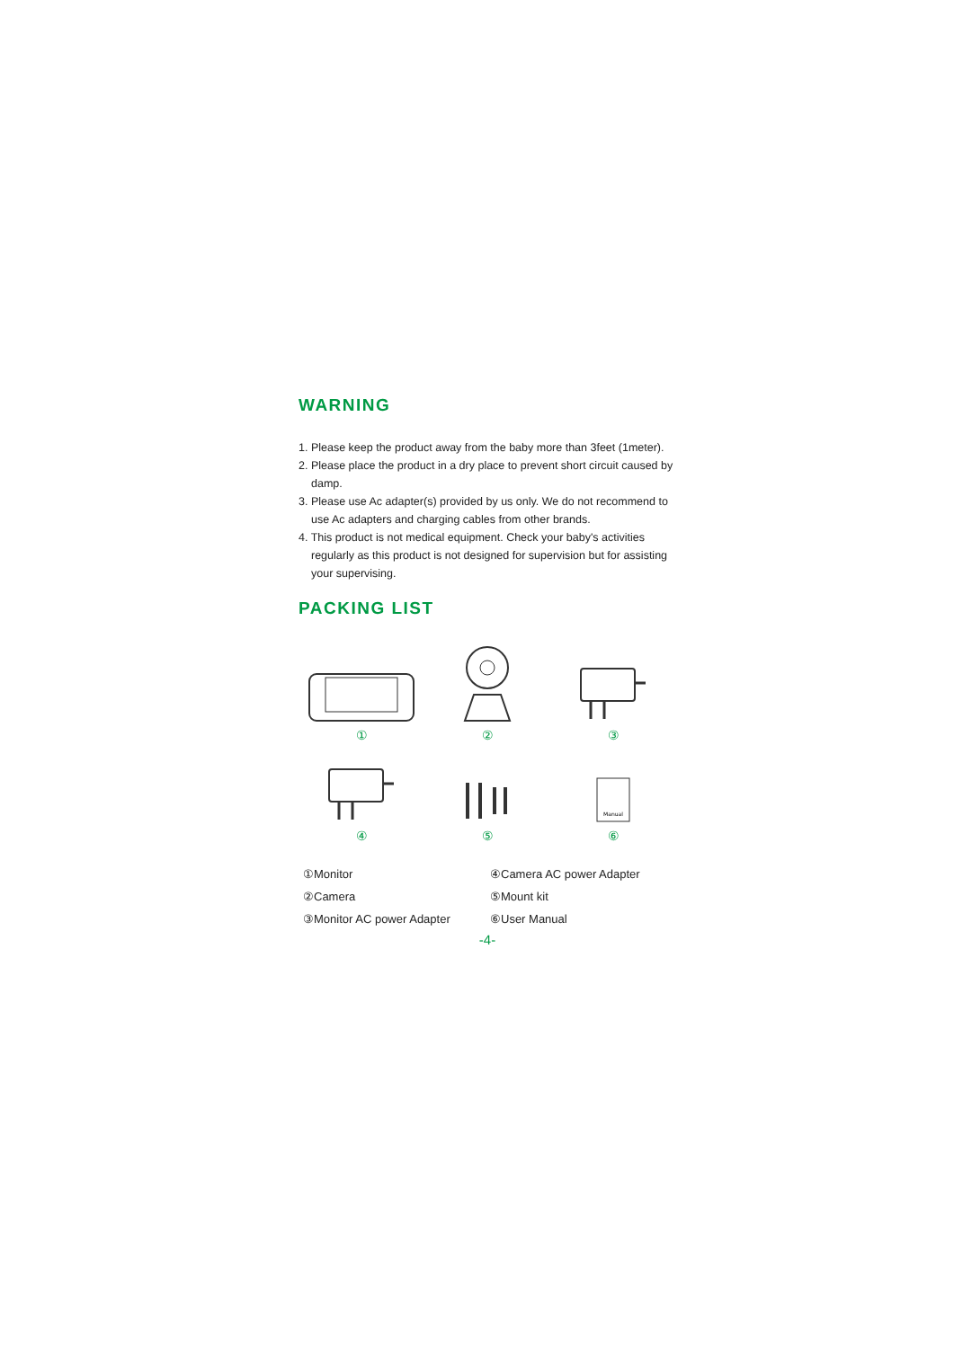WARNING
1. Please keep the product away from the baby more than 3feet (1meter).
2. Please place the product in a dry place to prevent short circuit caused by damp.
3. Please use Ac adapter(s) provided by us only. We do not recommend to use Ac adapters and charging cables from other brands.
4. This product is not medical equipment. Check your baby's activities regularly as this product is not designed for supervision but for assisting your supervising.
PACKING LIST
①
②
③
④
⑤
Manual
⑥
①Monitor
④Camera AC power Adapter
②Camera
⑤Mount kit
③Monitor AC power Adapter
⑥User Manual
-4-